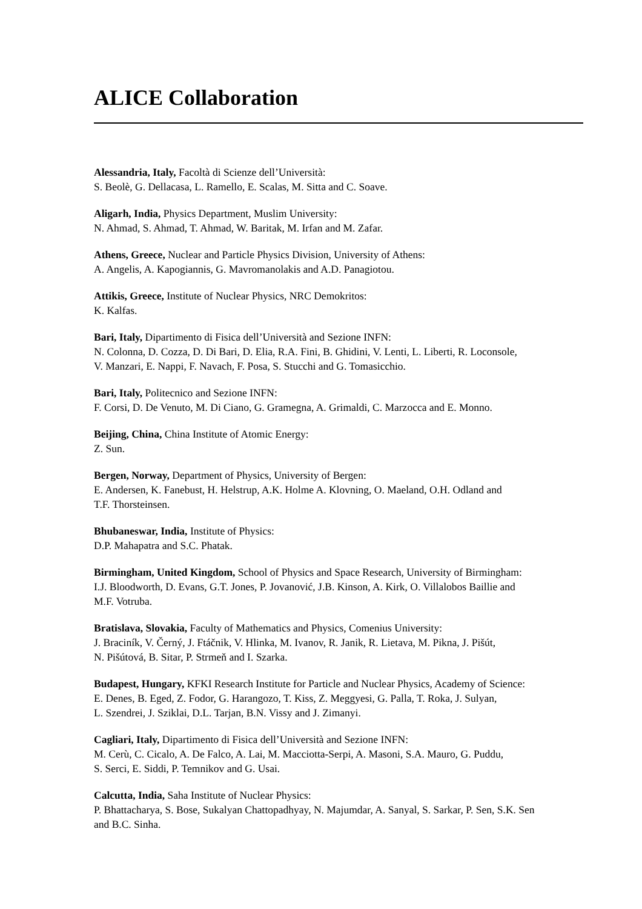ALICE Collaboration
Alessandria, Italy, Facoltà di Scienze dell’Università:
S. Beolè, G. Dellacasa, L. Ramello, E. Scalas, M. Sitta and C. Soave.
Aligarh, India, Physics Department, Muslim University:
N. Ahmad, S. Ahmad, T. Ahmad, W. Baritak, M. Irfan and M. Zafar.
Athens, Greece, Nuclear and Particle Physics Division, University of Athens:
A. Angelis, A. Kapogiannis, G. Mavromanolakis and A.D. Panagiotou.
Attikis, Greece, Institute of Nuclear Physics, NRC Demokritos:
K. Kalfas.
Bari, Italy, Dipartimento di Fisica dell’Università and Sezione INFN:
N. Colonna, D. Cozza, D. Di Bari, D. Elia, R.A. Fini, B. Ghidini, V. Lenti, L. Liberti, R. Loconsole,
V. Manzari, E. Nappi, F. Navach, F. Posa, S. Stucchi and G. Tomasicchio.
Bari, Italy, Politecnico and Sezione INFN:
F. Corsi, D. De Venuto, M. Di Ciano, G. Gramegna, A. Grimaldi, C. Marzocca and E. Monno.
Beijing, China, China Institute of Atomic Energy:
Z. Sun.
Bergen, Norway, Department of Physics, University of Bergen:
E. Andersen, K. Fanebust, H. Helstrup, A.K. Holme A. Klovning, O. Maeland, O.H. Odland and
T.F. Thorsteinsen.
Bhubaneswar, India, Institute of Physics:
D.P. Mahapatra and S.C. Phatak.
Birmingham, United Kingdom, School of Physics and Space Research, University of Birmingham:
I.J. Bloodworth, D. Evans, G.T. Jones, P. Jovanović, J.B. Kinson, A. Kirk, O. Villalobos Baillie and
M.F. Votruba.
Bratislava, Slovakia, Faculty of Mathematics and Physics, Comenius University:
J. Braciník, V. Černý, J. Ftáčnik, V. Hlinka, M. Ivanov, R. Janik, R. Lietava, M. Pikna, J. Pišút,
N. Pišútová, B. Sitar, P. Strmeň and I. Szarka.
Budapest, Hungary, KFKI Research Institute for Particle and Nuclear Physics, Academy of Science:
E. Denes, B. Eged, Z. Fodor, G. Harangozo, T. Kiss, Z. Meggyesi, G. Palla, T. Roka, J. Sulyan,
L. Szendrei, J. Sziklai, D.L. Tarjan, B.N. Vissy and J. Zimanyi.
Cagliari, Italy, Dipartimento di Fisica dell’Università and Sezione INFN:
M. Cerù, C. Cicalo, A. De Falco, A. Lai, M. Macciotta-Serpi, A. Masoni, S.A. Mauro, G. Puddu,
S. Serci, E. Siddi, P. Temnikov and G. Usai.
Calcutta, India, Saha Institute of Nuclear Physics:
P. Bhattacharya, S. Bose, Sukalyan Chattopadhyay, N. Majumdar, A. Sanyal, S. Sarkar, P. Sen, S.K. Sen
and B.C. Sinha.